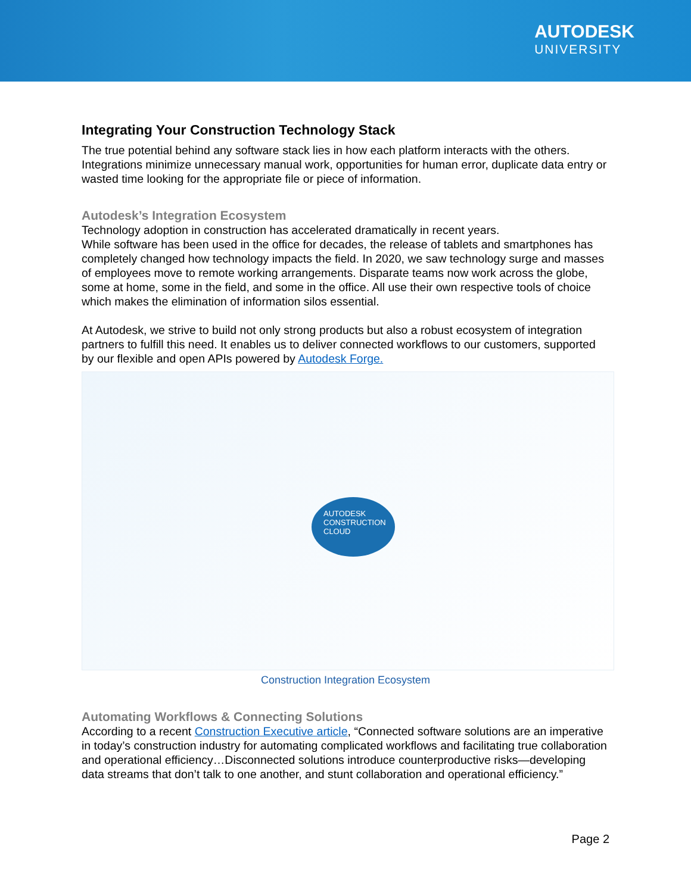AUTODESK
UNIVERSITY
Integrating Your Construction Technology Stack
The true potential behind any software stack lies in how each platform interacts with the others. Integrations minimize unnecessary manual work, opportunities for human error, duplicate data entry or wasted time looking for the appropriate file or piece of information.
Autodesk’s Integration Ecosystem
Technology adoption in construction has accelerated dramatically in recent years.
While software has been used in the office for decades, the release of tablets and smartphones has completely changed how technology impacts the field. In 2020, we saw technology surge and masses of employees move to remote working arrangements. Disparate teams now work across the globe, some at home, some in the field, and some in the office. All use their own respective tools of choice which makes the elimination of information silos essential.
At Autodesk, we strive to build not only strong products but also a robust ecosystem of integration partners to fulfill this need. It enables us to deliver connected workflows to our customers, supported by our flexible and open APIs powered by Autodesk Forge.
AUTODESK CONSTRUCTION CLOUD
Construction Integration Ecosystem
Automating Workflows & Connecting Solutions
According to a recent Construction Executive article, “Connected software solutions are an imperative in today’s construction industry for automating complicated workflows and facilitating true collaboration and operational efficiency…Disconnected solutions introduce counterproductive risks—developing data streams that don’t talk to one another, and stunt collaboration and operational efficiency.”
Page 2